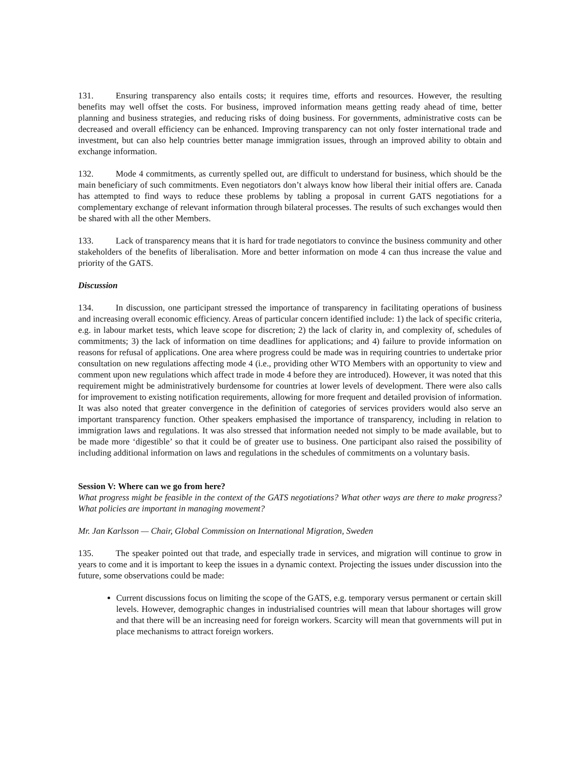131. Ensuring transparency also entails costs; it requires time, efforts and resources. However, the resulting benefits may well offset the costs. For business, improved information means getting ready ahead of time, better planning and business strategies, and reducing risks of doing business. For governments, administrative costs can be decreased and overall efficiency can be enhanced. Improving transparency can not only foster international trade and investment, but can also help countries better manage immigration issues, through an improved ability to obtain and exchange information.
132. Mode 4 commitments, as currently spelled out, are difficult to understand for business, which should be the main beneficiary of such commitments. Even negotiators don’t always know how liberal their initial offers are. Canada has attempted to find ways to reduce these problems by tabling a proposal in current GATS negotiations for a complementary exchange of relevant information through bilateral processes. The results of such exchanges would then be shared with all the other Members.
133. Lack of transparency means that it is hard for trade negotiators to convince the business community and other stakeholders of the benefits of liberalisation. More and better information on mode 4 can thus increase the value and priority of the GATS.
Discussion
134. In discussion, one participant stressed the importance of transparency in facilitating operations of business and increasing overall economic efficiency. Areas of particular concern identified include: 1) the lack of specific criteria, e.g. in labour market tests, which leave scope for discretion; 2) the lack of clarity in, and complexity of, schedules of commitments; 3) the lack of information on time deadlines for applications; and 4) failure to provide information on reasons for refusal of applications. One area where progress could be made was in requiring countries to undertake prior consultation on new regulations affecting mode 4 (i.e., providing other WTO Members with an opportunity to view and comment upon new regulations which affect trade in mode 4 before they are introduced). However, it was noted that this requirement might be administratively burdensome for countries at lower levels of development. There were also calls for improvement to existing notification requirements, allowing for more frequent and detailed provision of information. It was also noted that greater convergence in the definition of categories of services providers would also serve an important transparency function. Other speakers emphasised the importance of transparency, including in relation to immigration laws and regulations. It was also stressed that information needed not simply to be made available, but to be made more ‘digestible’ so that it could be of greater use to business. One participant also raised the possibility of including additional information on laws and regulations in the schedules of commitments on a voluntary basis.
Session V: Where can we go from here?
What progress might be feasible in the context of the GATS negotiations? What other ways are there to make progress? What policies are important in managing movement?
Mr. Jan Karlsson — Chair, Global Commission on International Migration, Sweden
135. The speaker pointed out that trade, and especially trade in services, and migration will continue to grow in years to come and it is important to keep the issues in a dynamic context. Projecting the issues under discussion into the future, some observations could be made:
Current discussions focus on limiting the scope of the GATS, e.g. temporary versus permanent or certain skill levels. However, demographic changes in industrialised countries will mean that labour shortages will grow and that there will be an increasing need for foreign workers. Scarcity will mean that governments will put in place mechanisms to attract foreign workers.